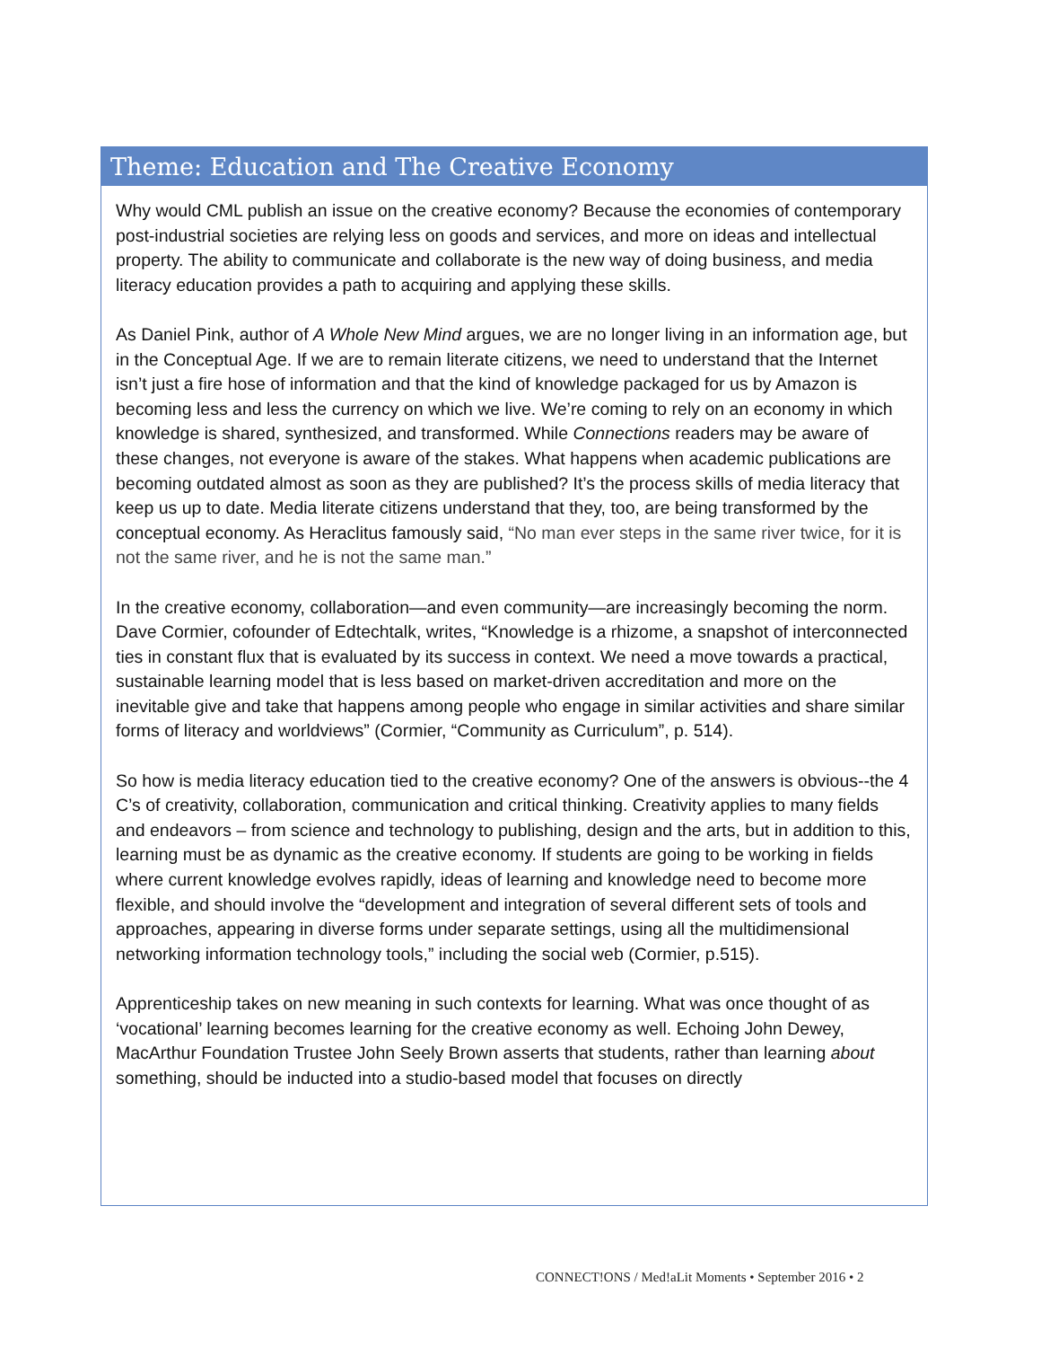Theme: Education and The Creative Economy
Why would CML publish an issue on the creative economy? Because the economies of contemporary post-industrial societies are relying less on goods and services, and more on ideas and intellectual property. The ability to communicate and collaborate is the new way of doing business, and media literacy education provides a path to acquiring and applying these skills.
As Daniel Pink, author of A Whole New Mind argues, we are no longer living in an information age, but in the Conceptual Age. If we are to remain literate citizens, we need to understand that the Internet isn’t just a fire hose of information and that the kind of knowledge packaged for us by Amazon is becoming less and less the currency on which we live. We’re coming to rely on an economy in which knowledge is shared, synthesized, and transformed. While Connections readers may be aware of these changes, not everyone is aware of the stakes. What happens when academic publications are becoming outdated almost as soon as they are published? It’s the process skills of media literacy that keep us up to date. Media literate citizens understand that they, too, are being transformed by the conceptual economy. As Heraclitus famously said, “No man ever steps in the same river twice, for it is not the same river, and he is not the same man.”
In the creative economy, collaboration—and even community—are increasingly becoming the norm. Dave Cormier, cofounder of Edtechtalk, writes, “Knowledge is a rhizome, a snapshot of interconnected ties in constant flux that is evaluated by its success in context. We need a move towards a practical, sustainable learning model that is less based on market-driven accreditation and more on the inevitable give and take that happens among people who engage in similar activities and share similar forms of literacy and worldviews” (Cormier, “Community as Curriculum”, p. 514).
So how is media literacy education tied to the creative economy? One of the answers is obvious--the 4 C’s of creativity, collaboration, communication and critical thinking. Creativity applies to many fields and endeavors – from science and technology to publishing, design and the arts, but in addition to this, learning must be as dynamic as the creative economy. If students are going to be working in fields where current knowledge evolves rapidly, ideas of learning and knowledge need to become more flexible, and should involve the “development and integration of several different sets of tools and approaches, appearing in diverse forms under separate settings, using all the multidimensional networking information technology tools,” including the social web (Cormier, p.515).
Apprenticeship takes on new meaning in such contexts for learning. What was once thought of as ‘vocational’ learning becomes learning for the creative economy as well. Echoing John Dewey, MacArthur Foundation Trustee John Seely Brown asserts that students, rather than learning about something, should be inducted into a studio-based model that focuses on directly
CONNECT!ONS / Med!aLit Moments • September 2016 • 2